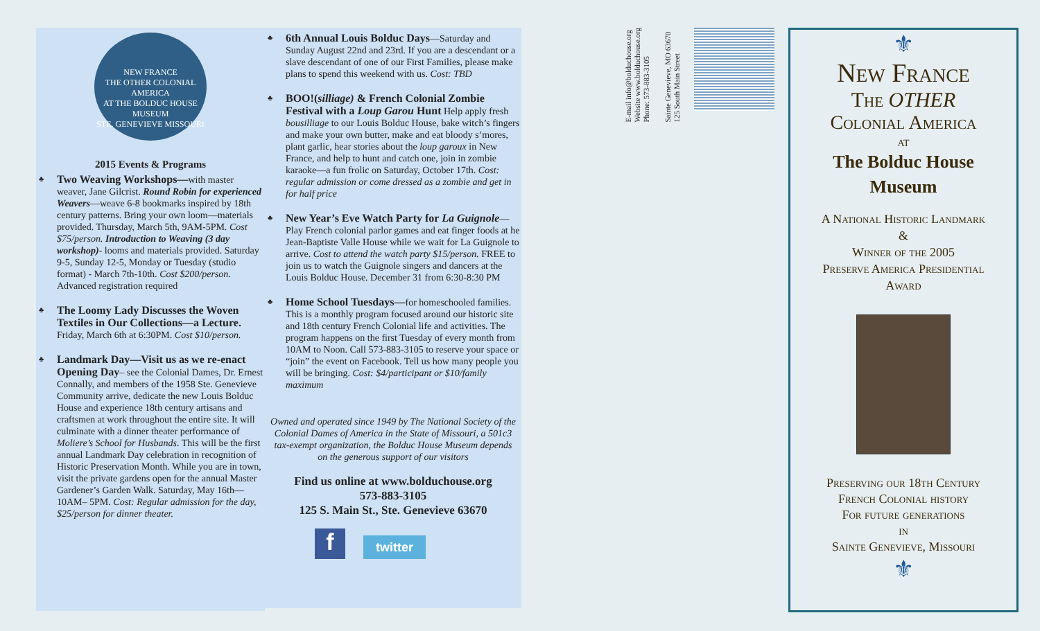NEW FRANCE
THE OTHER COLONIAL AMERICA
AT THE BOLDUC HOUSE MUSEUM
STE. GENEVIEVE MISSOURI
2015 Events & Programs
♣ Two Weaving Workshops—with master weaver, Jane Gilcrist. Round Robin for experienced Weavers—weave 6-8 bookmarks inspired by 18th century patterns. Bring your own loom—materials provided. Thursday, March 5th, 9AM-5PM. Cost $75/person. Introduction to Weaving (3 day workshop)- looms and materials provided. Saturday 9-5, Sunday 12-5, Monday or Tuesday (studio format) - March 7th-10th. Cost $200/person. Advanced registration required
♣ The Loomy Lady Discusses the Woven Textiles in Our Collections—a Lecture. Friday, March 6th at 6:30PM. Cost $10/person.
♣ Landmark Day—Visit us as we re-enact Opening Day– see the Colonial Dames, Dr. Ernest Connally, and members of the 1958 Ste. Genevieve Community arrive, dedicate the new Louis Bolduc House and experience 18th century artisans and craftsmen at work throughout the entire site. It will culminate with a dinner theater performance of Moliere’s School for Husbands. This will be the first annual Landmark Day celebration in recognition of Historic Preservation Month. While you are in town, visit the private gardens open for the annual Master Gardener’s Garden Walk. Saturday, May 16th—10AM– 5PM. Cost: Regular admission for the day, $25/person for dinner theater.
♣ 6th Annual Louis Bolduc Days—Saturday and Sunday August 22nd and 23rd. If you are a descendant or a slave descendant of one of our First Families, please make plans to spend this weekend with us. Cost: TBD
♣ BOO!(silliage) & French Colonial Zombie Festival with a Loup Garou Hunt Help apply fresh bousilliage to our Louis Bolduc House, bake witch’s fingers and make your own butter, make and eat bloody s’mores, plant garlic, hear stories about the loup garoux in New France, and help to hunt and catch one, join in zombie karaoke—a fun frolic on Saturday, October 17th. Cost: regular admission or come dressed as a zombie and get in for half price
♣ New Year’s Eve Watch Party for La Guignole—Play French colonial parlor games and eat finger foods at he Jean-Baptiste Valle House while we wait for La Guignole to arrive. Cost to attend the watch party $15/person. FREE to join us to watch the Guignole singers and dancers at the Louis Bolduc House. December 31 from 6:30-8:30 PM
♣ Home School Tuesdays—for homeschooled families. This is a monthly program focused around our historic site and 18th century French Colonial life and activities. The program happens on the first Tuesday of every month from 10AM to Noon. Call 573-883-3105 to reserve your space or “join” the event on Facebook. Tell us how many people you will be bringing. Cost: $4/participant or $10/family maximum
Owned and operated since 1949 by The National Society of the Colonial Dames of America in the State of Missouri, a 501c3 tax-exempt organization, the Bolduc House Museum depends on the generous support of our visitors
Find us online at www.bolduchouse.org
573-883-3105
125 S. Main St., Ste. Genevieve 63670
f
twitter
E-mail info@bolduchouse.org
Website www.bolduchouse.org
Phone: 573-883-3105
Sainte Genevieve, MO 63670
125 South Main Street
⚜
New France
The OTHER
Colonial America
at
The Bolduc House
Museum
A National Historic Landmark
&
Winner of the 2005
Preserve America Presidential
Award
Preserving our 18th Century
French Colonial history
For future generations
in
Sainte Genevieve, Missouri
⚜